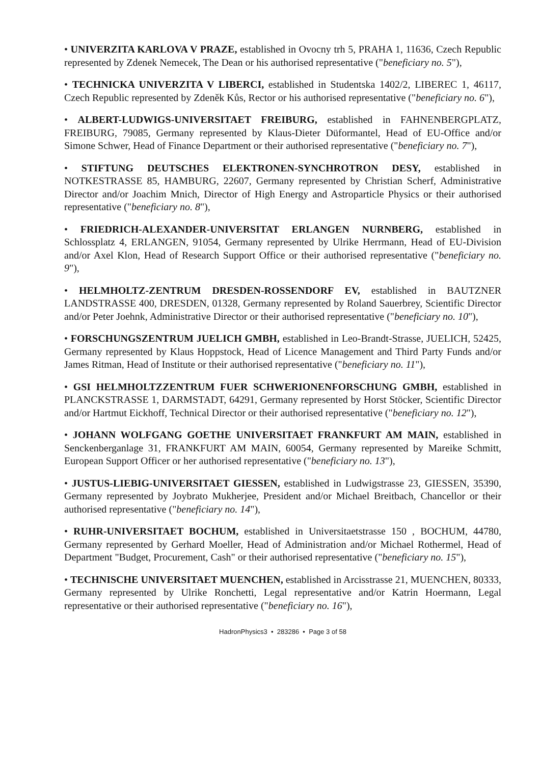• UNIVERZITA KARLOVA V PRAZE, established in Ovocny trh 5, PRAHA 1, 11636, Czech Republic represented by Zdenek Nemecek, The Dean or his authorised representative ("beneficiary no. 5"),
• TECHNICKA UNIVERZITA V LIBERCI, established in Studentska 1402/2, LIBEREC 1, 46117, Czech Republic represented by Zdeněk Kůs, Rector or his authorised representative ("beneficiary no. 6"),
• ALBERT-LUDWIGS-UNIVERSITAET FREIBURG, established in FAHNENBERGPLATZ, FREIBURG, 79085, Germany represented by Klaus-Dieter Düformantel, Head of EU-Office and/or Simone Schwer, Head of Finance Department or their authorised representative ("beneficiary no. 7"),
• STIFTUNG DEUTSCHES ELEKTRONEN-SYNCHROTRON DESY, established in NOTKESTRASSE 85, HAMBURG, 22607, Germany represented by Christian Scherf, Administrative Director and/or Joachim Mnich, Director of High Energy and Astroparticle Physics or their authorised representative ("beneficiary no. 8"),
• FRIEDRICH-ALEXANDER-UNIVERSITAT ERLANGEN NURNBERG, established in Schlossplatz 4, ERLANGEN, 91054, Germany represented by Ulrike Herrmann, Head of EU-Division and/or Axel Klon, Head of Research Support Office or their authorised representative ("beneficiary no. 9"),
• HELMHOLTZ-ZENTRUM DRESDEN-ROSSENDORF EV, established in BAUTZNER LANDSTRASSE 400, DRESDEN, 01328, Germany represented by Roland Sauerbrey, Scientific Director and/or Peter Joehnk, Administrative Director or their authorised representative ("beneficiary no. 10"),
• FORSCHUNGSZENTRUM JUELICH GMBH, established in Leo-Brandt-Strasse, JUELICH, 52425, Germany represented by Klaus Hoppstock, Head of Licence Management and Third Party Funds and/or James Ritman, Head of Institute or their authorised representative ("beneficiary no. 11"),
• GSI HELMHOLTZZENTRUM FUER SCHWERIONENFORSCHUNG GMBH, established in PLANCKSTRASSE 1, DARMSTADT, 64291, Germany represented by Horst Stöcker, Scientific Director and/or Hartmut Eickhoff, Technical Director or their authorised representative ("beneficiary no. 12"),
• JOHANN WOLFGANG GOETHE UNIVERSITAET FRANKFURT AM MAIN, established in Senckenberganlage 31, FRANKFURT AM MAIN, 60054, Germany represented by Mareike Schmitt, European Support Officer or her authorised representative ("beneficiary no. 13"),
• JUSTUS-LIEBIG-UNIVERSITAET GIESSEN, established in Ludwigstrasse 23, GIESSEN, 35390, Germany represented by Joybrato Mukherjee, President and/or Michael Breitbach, Chancellor or their authorised representative ("beneficiary no. 14"),
• RUHR-UNIVERSITAET BOCHUM, established in Universitaetstrasse 150 , BOCHUM, 44780, Germany represented by Gerhard Moeller, Head of Administration and/or Michael Rothermel, Head of Department "Budget, Procurement, Cash" or their authorised representative ("beneficiary no. 15"),
• TECHNISCHE UNIVERSITAET MUENCHEN, established in Arcisstrasse 21, MUENCHEN, 80333, Germany represented by Ulrike Ronchetti, Legal representative and/or Katrin Hoermann, Legal representative or their authorised representative ("beneficiary no. 16"),
HadronPhysics3 • 283286 • Page 3 of 58